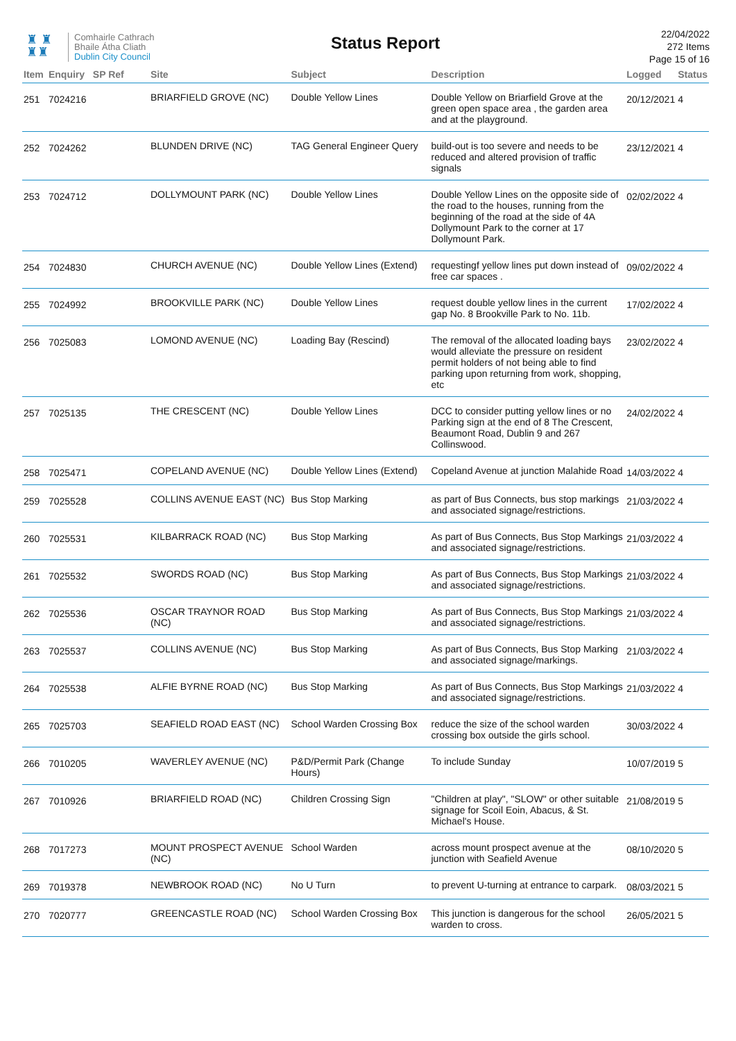♜ ♜
♜♜
Comhairle Cathrach
Bhaile Átha Cliath
Dublin City Council
Status Report
22/04/2022
272 Items
Page 15 of 16
| Item | Enquiry | SP Ref | Site | Subject | Description | Logged | Status |
| --- | --- | --- | --- | --- | --- | --- | --- |
| 251 | 7024216 | | BRIARFIELD GROVE (NC) | Double Yellow Lines | Double Yellow on Briarfield Grove at the green open space area , the garden area and at the playground. | 20/12/2021 | 4 |
| 252 | 7024262 | | BLUNDEN DRIVE (NC) | TAG General Engineer Query | build-out is too severe and needs to be reduced and altered provision of traffic signals | 23/12/2021 | 4 |
| 253 | 7024712 | | DOLLYMOUNT PARK (NC) | Double Yellow Lines | Double Yellow Lines on the opposite side of the road to the houses, running from the beginning of the road at the side of 4A Dollymount Park to the corner at 17 Dollymount Park. | 02/02/2022 | 4 |
| 254 | 7024830 | | CHURCH AVENUE (NC) | Double Yellow Lines (Extend) | requestingf yellow lines put down instead of free car spaces . | 09/02/2022 | 4 |
| 255 | 7024992 | | BROOKVILLE PARK (NC) | Double Yellow Lines | request double yellow lines in the current gap No. 8 Brookville Park to No. 11b. | 17/02/2022 | 4 |
| 256 | 7025083 | | LOMOND AVENUE (NC) | Loading Bay (Rescind) | The removal of the allocated loading bays would alleviate the pressure on resident permit holders of not being able to find parking upon returning from work, shopping, etc | 23/02/2022 | 4 |
| 257 | 7025135 | | THE CRESCENT (NC) | Double Yellow Lines | DCC to consider putting yellow lines or no Parking sign at the end of 8 The Crescent, Beaumont Road, Dublin 9 and 267 Collinswood. | 24/02/2022 | 4 |
| 258 | 7025471 | | COPELAND AVENUE (NC) | Double Yellow Lines (Extend) | Copeland Avenue at junction Malahide Road | 14/03/2022 | 4 |
| 259 | 7025528 | | COLLINS AVENUE EAST (NC) | Bus Stop Marking | as part of Bus Connects, bus stop markings and associated signage/restrictions. | 21/03/2022 | 4 |
| 260 | 7025531 | | KILBARRACK ROAD (NC) | Bus Stop Marking | As part of Bus Connects, Bus Stop Markings and associated signage/restrictions. | 21/03/2022 | 4 |
| 261 | 7025532 | | SWORDS ROAD (NC) | Bus Stop Marking | As part of Bus Connects, Bus Stop Markings and associated signage/restrictions. | 21/03/2022 | 4 |
| 262 | 7025536 | | OSCAR TRAYNOR ROAD (NC) | Bus Stop Marking | As part of Bus Connects, Bus Stop Markings and associated signage/restrictions. | 21/03/2022 | 4 |
| 263 | 7025537 | | COLLINS AVENUE (NC) | Bus Stop Marking | As part of Bus Connects, Bus Stop Marking and associated signage/markings. | 21/03/2022 | 4 |
| 264 | 7025538 | | ALFIE BYRNE ROAD (NC) | Bus Stop Marking | As part of Bus Connects, Bus Stop Markings and associated signage/restrictions. | 21/03/2022 | 4 |
| 265 | 7025703 | | SEAFIELD ROAD EAST (NC) | School Warden Crossing Box | reduce the size of the school warden crossing box outside the girls school. | 30/03/2022 | 4 |
| 266 | 7010205 | | WAVERLEY AVENUE (NC) | P&D/Permit Park (Change Hours) | To include Sunday | 10/07/2019 | 5 |
| 267 | 7010926 | | BRIARFIELD ROAD (NC) | Children Crossing Sign | "Children at play", "SLOW" or other suitable signage for Scoil Eoin, Abacus, & St. Michael's House. | 21/08/2019 | 5 |
| 268 | 7017273 | | MOUNT PROSPECT AVENUE (NC) | School Warden | across mount prospect avenue at the junction with Seafield Avenue | 08/10/2020 | 5 |
| 269 | 7019378 | | NEWBROOK ROAD (NC) | No U Turn | to prevent U-turning at entrance to carpark. | 08/03/2021 | 5 |
| 270 | 7020777 | | GREENCASTLE ROAD (NC) | School Warden Crossing Box | This junction is dangerous for the school warden to cross. | 26/05/2021 | 5 |